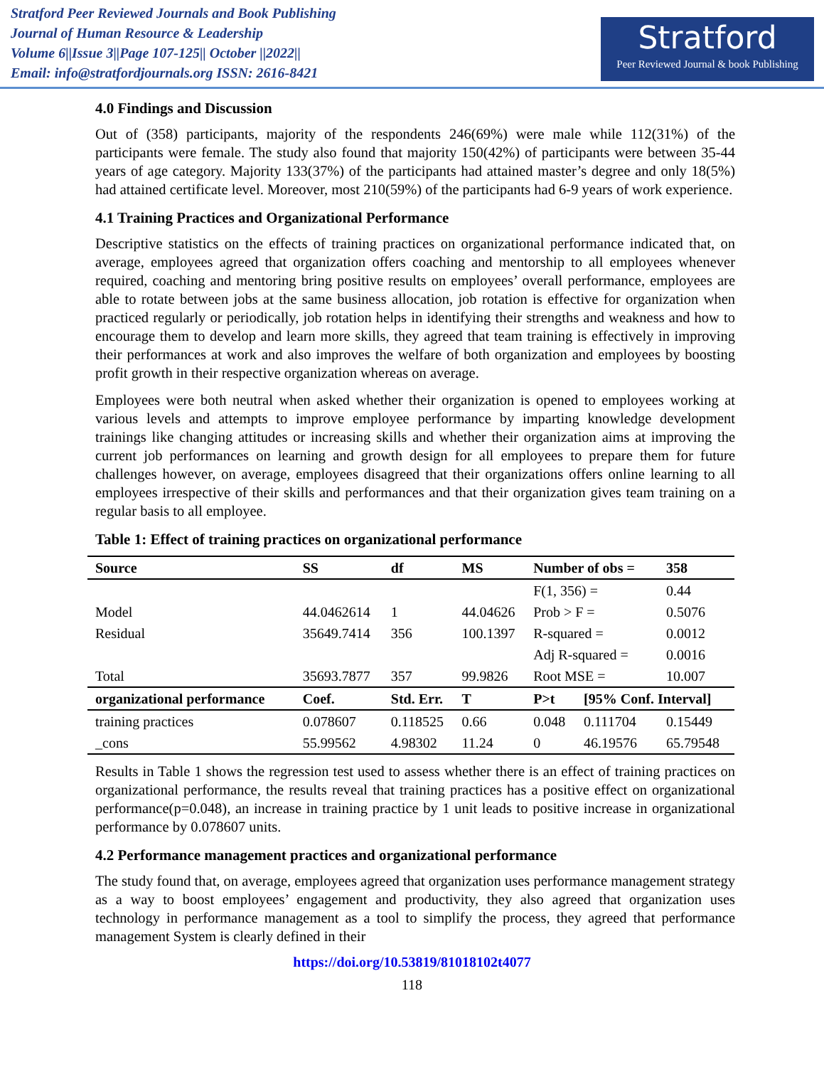Stratford Peer Reviewed Journals and Book Publishing
Journal of Human Resource & Leadership
Volume 6||Issue 3||Page 107-125|| October ||2022||
Email: info@stratfordjournals.org ISSN: 2616-8421
Stratford
Peer Reviewed Journal & book Publishing
4.0 Findings and Discussion
Out of (358) participants, majority of the respondents 246(69%) were male while 112(31%) of the participants were female. The study also found that majority 150(42%) of participants were between 35-44 years of age category. Majority 133(37%) of the participants had attained master’s degree and only 18(5%) had attained certificate level. Moreover, most 210(59%) of the participants had 6-9 years of work experience.
4.1 Training Practices and Organizational Performance
Descriptive statistics on the effects of training practices on organizational performance indicated that, on average, employees agreed that organization offers coaching and mentorship to all employees whenever required, coaching and mentoring bring positive results on employees’ overall performance, employees are able to rotate between jobs at the same business allocation, job rotation is effective for organization when practiced regularly or periodically, job rotation helps in identifying their strengths and weakness and how to encourage them to develop and learn more skills, they agreed that team training is effectively in improving their performances at work and also improves the welfare of both organization and employees by boosting profit growth in their respective organization whereas on average.
Employees were both neutral when asked whether their organization is opened to employees working at various levels and attempts to improve employee performance by imparting knowledge development trainings like changing attitudes or increasing skills and whether their organization aims at improving the current job performances on learning and growth design for all employees to prepare them for future challenges however, on average, employees disagreed that their organizations offers online learning to all employees irrespective of their skills and performances and that their organization gives team training on a regular basis to all employee.
Table 1: Effect of training practices on organizational performance
| Source | SS | | df | MS | | Number of obs = | | 358 |
| --- | --- | --- | --- | --- | --- | --- | --- | --- |
| | | | | | | F(1, 356) = | | 0.44 |
| Model | 44.0462614 | | 1 | 44.04626 | | Prob > F = | | 0.5076 |
| Residual | 35649.7414 | | 356 | 100.1397 | | R-squared = | | 0.0012 |
| | | | | | | Adj R-squared = | | 0.0016 |
| Total | 35693.7877 | | 357 | 99.9826 | | Root MSE = | | 10.007 |
| organizational performance | | Coef. | Std. Err. | | T | P>t | [95% Conf. Interval] | |
| training practices | | 0.078607 | 0.118525 | | 0.66 | 0.048 | 0.111704 | 0.15449 |
| _cons | | 55.99562 | 4.98302 | | 11.24 | 0 | 46.19576 | 65.79548 |
Results in Table 1 shows the regression test used to assess whether there is an effect of training practices on organizational performance, the results reveal that training practices has a positive effect on organizational performance(p=0.048), an increase in training practice by 1 unit leads to positive increase in organizational performance by 0.078607 units.
4.2 Performance management practices and organizational performance
The study found that, on average, employees agreed that organization uses performance management strategy as a way to boost employees’ engagement and productivity, they also agreed that organization uses technology in performance management as a tool to simplify the process, they agreed that performance management System is clearly defined in their
https://doi.org/10.53819/81018102t4077
118